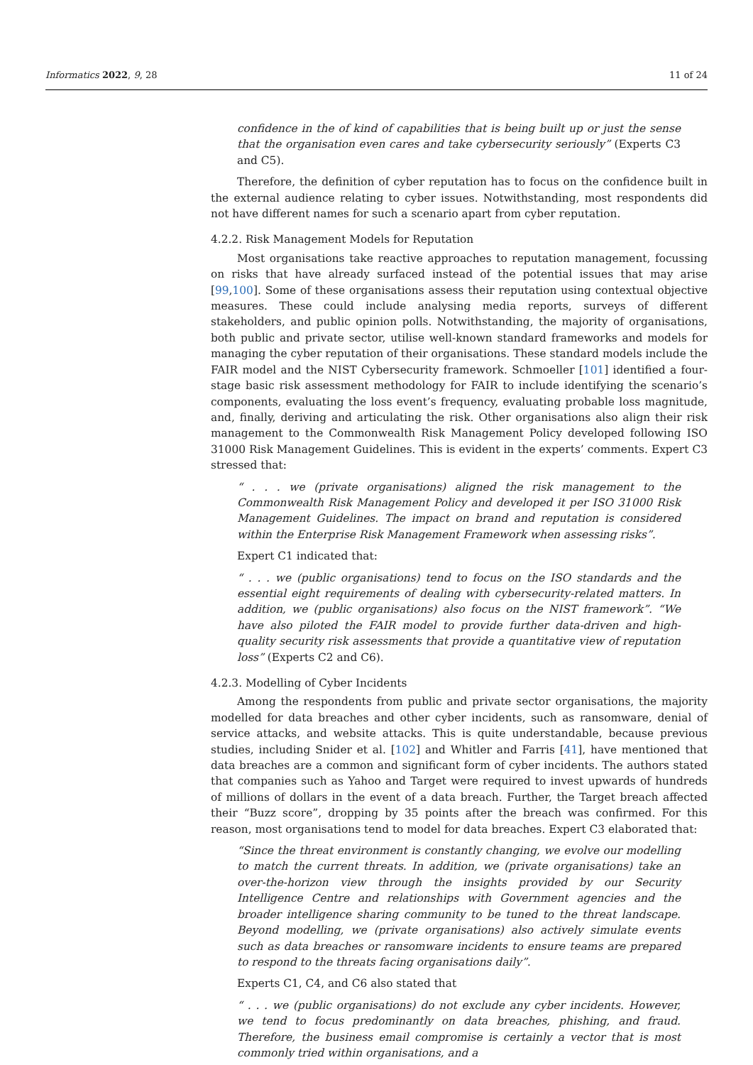Informatics 2022, 9, 28 11 of 24
confidence in the of kind of capabilities that is being built up or just the sense that the organisation even cares and take cybersecurity seriously” (Experts C3 and C5).
Therefore, the definition of cyber reputation has to focus on the confidence built in the external audience relating to cyber issues. Notwithstanding, most respondents did not have different names for such a scenario apart from cyber reputation.
4.2.2. Risk Management Models for Reputation
Most organisations take reactive approaches to reputation management, focussing on risks that have already surfaced instead of the potential issues that may arise [99,100]. Some of these organisations assess their reputation using contextual objective measures. These could include analysing media reports, surveys of different stakeholders, and public opinion polls. Notwithstanding, the majority of organisations, both public and private sector, utilise well-known standard frameworks and models for managing the cyber reputation of their organisations. These standard models include the FAIR model and the NIST Cybersecurity framework. Schmoeller [101] identified a four-stage basic risk assessment methodology for FAIR to include identifying the scenario’s components, evaluating the loss event’s frequency, evaluating probable loss magnitude, and, finally, deriving and articulating the risk. Other organisations also align their risk management to the Commonwealth Risk Management Policy developed following ISO 31000 Risk Management Guidelines. This is evident in the experts’ comments. Expert C3 stressed that:
“ . . . we (private organisations) aligned the risk management to the Commonwealth Risk Management Policy and developed it per ISO 31000 Risk Management Guidelines. The impact on brand and reputation is considered within the Enterprise Risk Management Framework when assessing risks”.
Expert C1 indicated that:
“ . . . we (public organisations) tend to focus on the ISO standards and the essential eight requirements of dealing with cybersecurity-related matters. In addition, we (public organisations) also focus on the NIST framework”. “We have also piloted the FAIR model to provide further data-driven and high-quality security risk assessments that provide a quantitative view of reputation loss” (Experts C2 and C6).
4.2.3. Modelling of Cyber Incidents
Among the respondents from public and private sector organisations, the majority modelled for data breaches and other cyber incidents, such as ransomware, denial of service attacks, and website attacks. This is quite understandable, because previous studies, including Snider et al. [102] and Whitler and Farris [41], have mentioned that data breaches are a common and significant form of cyber incidents. The authors stated that companies such as Yahoo and Target were required to invest upwards of hundreds of millions of dollars in the event of a data breach. Further, the Target breach affected their “Buzz score”, dropping by 35 points after the breach was confirmed. For this reason, most organisations tend to model for data breaches. Expert C3 elaborated that:
“Since the threat environment is constantly changing, we evolve our modelling to match the current threats. In addition, we (private organisations) take an over-the-horizon view through the insights provided by our Security Intelligence Centre and relationships with Government agencies and the broader intelligence sharing community to be tuned to the threat landscape. Beyond modelling, we (private organisations) also actively simulate events such as data breaches or ransomware incidents to ensure teams are prepared to respond to the threats facing organisations daily”.
Experts C1, C4, and C6 also stated that
“ . . . we (public organisations) do not exclude any cyber incidents. However, we tend to focus predominantly on data breaches, phishing, and fraud. Therefore, the business email compromise is certainly a vector that is most commonly tried within organisations, and a